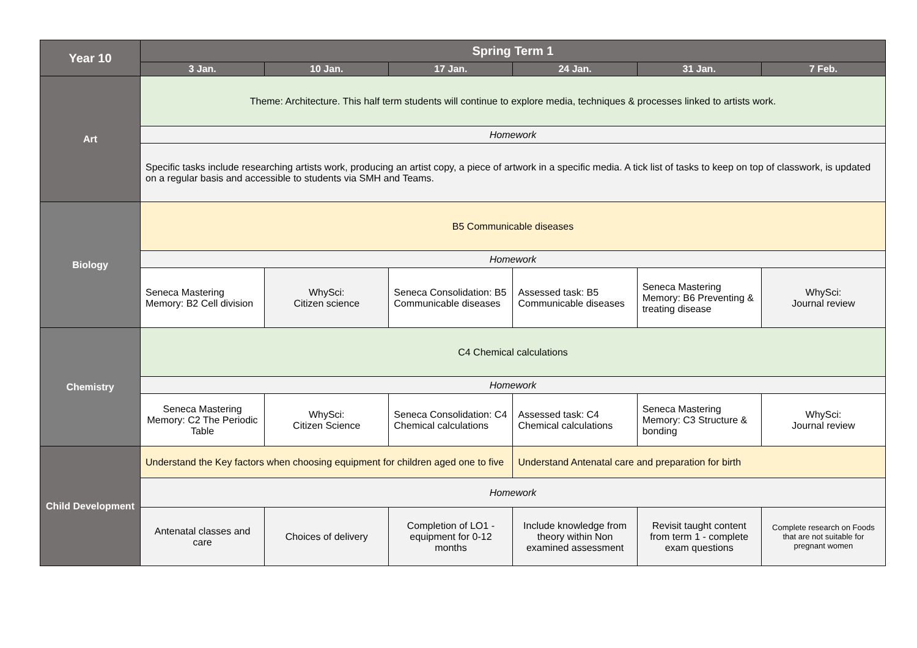| Year 10 | Spring Term 1 | | | | | |
| --- | --- | --- | --- | --- | --- | --- |
| | 3 Jan. | 10 Jan. | 17 Jan. | 24 Jan. | 31 Jan. | 7 Feb. |
| Art | Theme: Architecture. This half term students will continue to explore media, techniques & processes linked to artists work. | | | | | |
| | Homework | | | | | |
| | Specific tasks include researching artists work, producing an artist copy, a piece of artwork in a specific media. A tick list of tasks to keep on top of classwork, is updated on a regular basis and accessible to students via SMH and Teams. | | | | | |
| Biology | B5 Communicable diseases | | | | | |
| | Homework | | | | | |
| | Seneca Mastering Memory: B2 Cell division | WhySci: Citizen science | Seneca Consolidation: B5 Communicable diseases | Assessed task: B5 Communicable diseases | Seneca Mastering Memory: B6 Preventing & treating disease | WhySci: Journal review |
| Chemistry | C4 Chemical calculations | | | | | |
| | Homework | | | | | |
| | Seneca Mastering Memory: C2 The Periodic Table | WhySci: Citizen Science | Seneca Consolidation: C4 Chemical calculations | Assessed task: C4 Chemical calculations | Seneca Mastering Memory: C3 Structure & bonding | WhySci: Journal review |
| Child Development | Understand the Key factors when choosing equipment for children aged one to five | | | Understand Antenatal care and preparation for birth | | |
| | Homework | | | | | |
| | Antenatal classes and care | Choices of delivery | Completion of LO1 - equipment for 0-12 months | Include knowledge from theory within Non examined assessment | Revisit taught content from term 1 - complete exam questions | Complete research on Foods that are not suitable for pregnant women |